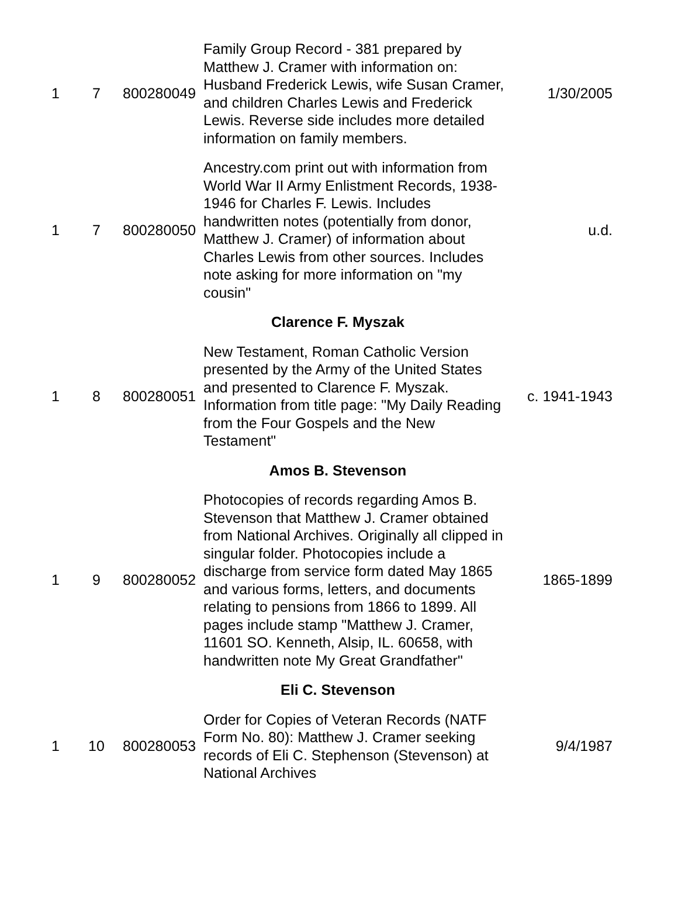| 1 | 7 | 800280049 | Family Group Record - 381 prepared by Matthew J. Cramer with information on: Husband Frederick Lewis, wife Susan Cramer, and children Charles Lewis and Frederick Lewis. Reverse side includes more detailed information on family members. | 1/30/2005 |
| 1 | 7 | 800280050 | Ancestry.com print out with information from World War II Army Enlistment Records, 1938-1946 for Charles F. Lewis. Includes handwritten notes (potentially from donor, Matthew J. Cramer) of information about Charles Lewis from other sources. Includes note asking for more information on "my cousin" | u.d. |
| | | | Clarence F. Myszak | |
| 1 | 8 | 800280051 | New Testament, Roman Catholic Version presented by the Army of the United States and presented to Clarence F. Myszak. Information from title page: "My Daily Reading from the Four Gospels and the New Testament" | c. 1941-1943 |
| | | | Amos B. Stevenson | |
| 1 | 9 | 800280052 | Photocopies of records regarding Amos B. Stevenson that Matthew J. Cramer obtained from National Archives. Originally all clipped in singular folder. Photocopies include a discharge from service form dated May 1865 and various forms, letters, and documents relating to pensions from 1866 to 1899. All pages include stamp "Matthew J. Cramer, 11601 SO. Kenneth, Alsip, IL. 60658, with handwritten note My Great Grandfather" | 1865-1899 |
| | | | Eli C. Stevenson | |
| 1 | 10 | 800280053 | Order for Copies of Veteran Records (NATF Form No. 80): Matthew J. Cramer seeking records of Eli C. Stephenson (Stevenson) at National Archives | 9/4/1987 |